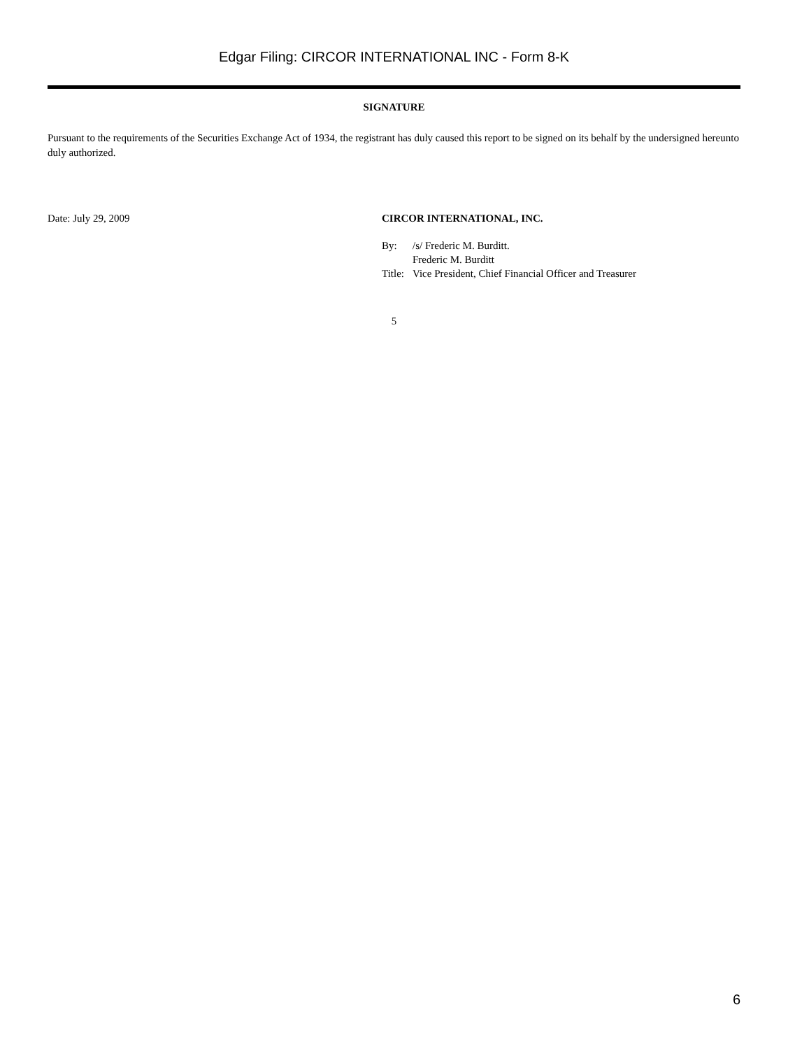Edgar Filing: CIRCOR INTERNATIONAL INC - Form 8-K
SIGNATURE
Pursuant to the requirements of the Securities Exchange Act of 1934, the registrant has duly caused this report to be signed on its behalf by the undersigned hereunto duly authorized.
Date: July 29, 2009 CIRCOR INTERNATIONAL, INC.
| By: | /s/ Frederic M. Burditt. |
| | Frederic M. Burditt |
| Title: | Vice President, Chief Financial Officer and Treasurer |
5
6